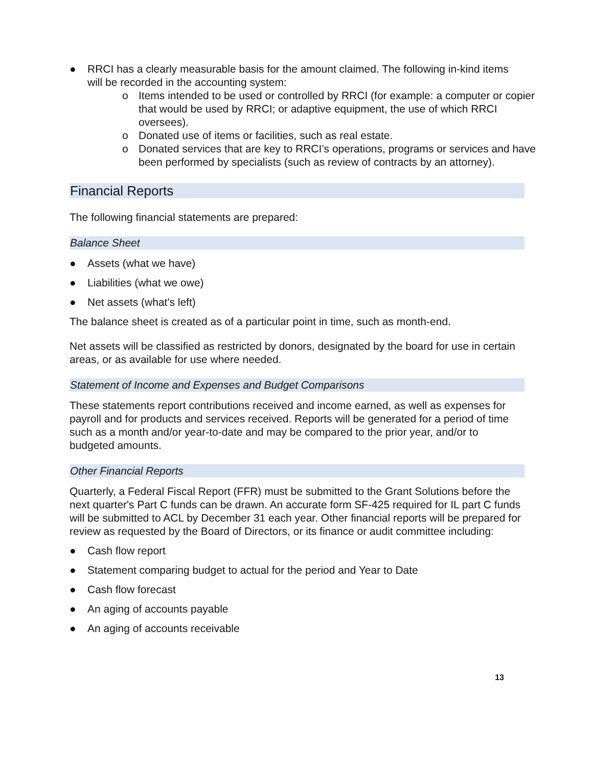● RRCI has a clearly measurable basis for the amount claimed. The following in-kind items will be recorded in the accounting system:
o Items intended to be used or controlled by RRCI (for example: a computer or copier that would be used by RRCI; or adaptive equipment, the use of which RRCI oversees).
o Donated use of items or facilities, such as real estate.
o Donated services that are key to RRCI’s operations, programs or services and have been performed by specialists (such as review of contracts by an attorney).
Financial Reports
The following financial statements are prepared:
Balance Sheet
● Assets (what we have)
● Liabilities (what we owe)
● Net assets (what's left)
The balance sheet is created as of a particular point in time, such as month-end.
Net assets will be classified as restricted by donors, designated by the board for use in certain areas, or as available for use where needed.
Statement of Income and Expenses and Budget Comparisons
These statements report contributions received and income earned, as well as expenses for payroll and for products and services received. Reports will be generated for a period of time such as a month and/or year-to-date and may be compared to the prior year, and/or to budgeted amounts.
Other Financial Reports
Quarterly, a Federal Fiscal Report (FFR) must be submitted to the Grant Solutions before the next quarter's Part C funds can be drawn. An accurate form SF-425 required for IL part C funds will be submitted to ACL by December 31 each year. Other financial reports will be prepared for review as requested by the Board of Directors, or its finance or audit committee including:
● Cash flow report
● Statement comparing budget to actual for the period and Year to Date
● Cash flow forecast
● An aging of accounts payable
● An aging of accounts receivable
13